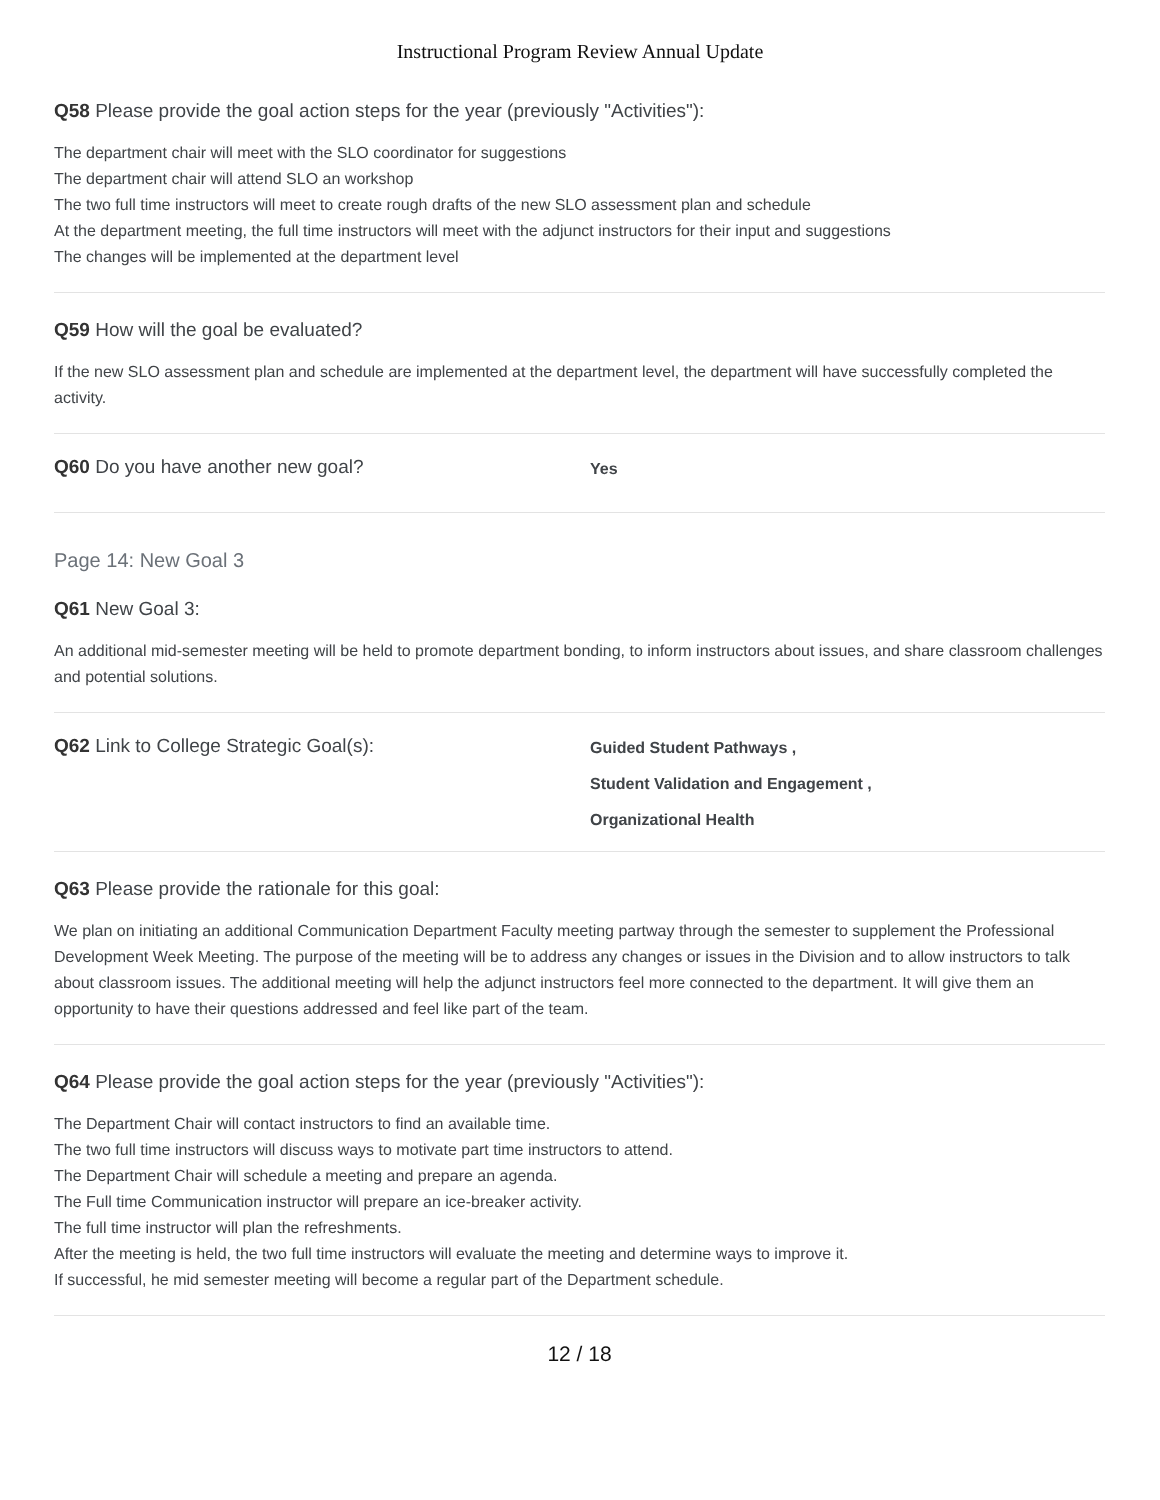Instructional Program Review Annual Update
Q58 Please provide the goal action steps for the year (previously "Activities"):
The department chair will meet with the SLO coordinator for suggestions
The department chair will attend SLO an workshop
The two full time instructors will meet to create rough drafts of the new SLO assessment plan and schedule
At the department meeting, the full time instructors will meet with the adjunct instructors for their input and suggestions
The changes will be implemented at the department level
Q59 How will the goal be evaluated?
If the new SLO assessment plan and schedule are implemented at the department level, the department will have successfully completed the activity.
Q60 Do you have another new goal?
Yes
Page 14: New Goal 3
Q61 New Goal 3:
An additional mid-semester meeting will be held to promote department bonding, to inform instructors about issues, and share classroom challenges and potential solutions.
Q62 Link to College Strategic Goal(s):
Guided Student Pathways ,
Student Validation and Engagement ,
Organizational Health
Q63 Please provide the rationale for this goal:
We plan on initiating an additional Communication Department Faculty meeting partway through the semester to supplement the Professional Development Week Meeting. The purpose of the meeting will be to address any changes or issues in the Division and to allow instructors to talk about classroom issues. The additional meeting will help the adjunct instructors feel more connected to the department. It will give them an opportunity to have their questions addressed and feel like part of the team.
Q64 Please provide the goal action steps for the year (previously "Activities"):
The Department Chair will contact instructors to find an available time.
The two full time instructors will discuss ways to motivate part time instructors to attend.
The Department Chair will schedule a meeting and prepare an agenda.
The Full time Communication instructor will prepare an ice-breaker activity.
The full time instructor will plan the refreshments.
After the meeting is held, the two full time instructors will evaluate the meeting and determine ways to improve it.
If successful, he mid semester meeting will become a regular part of the Department schedule.
12 / 18